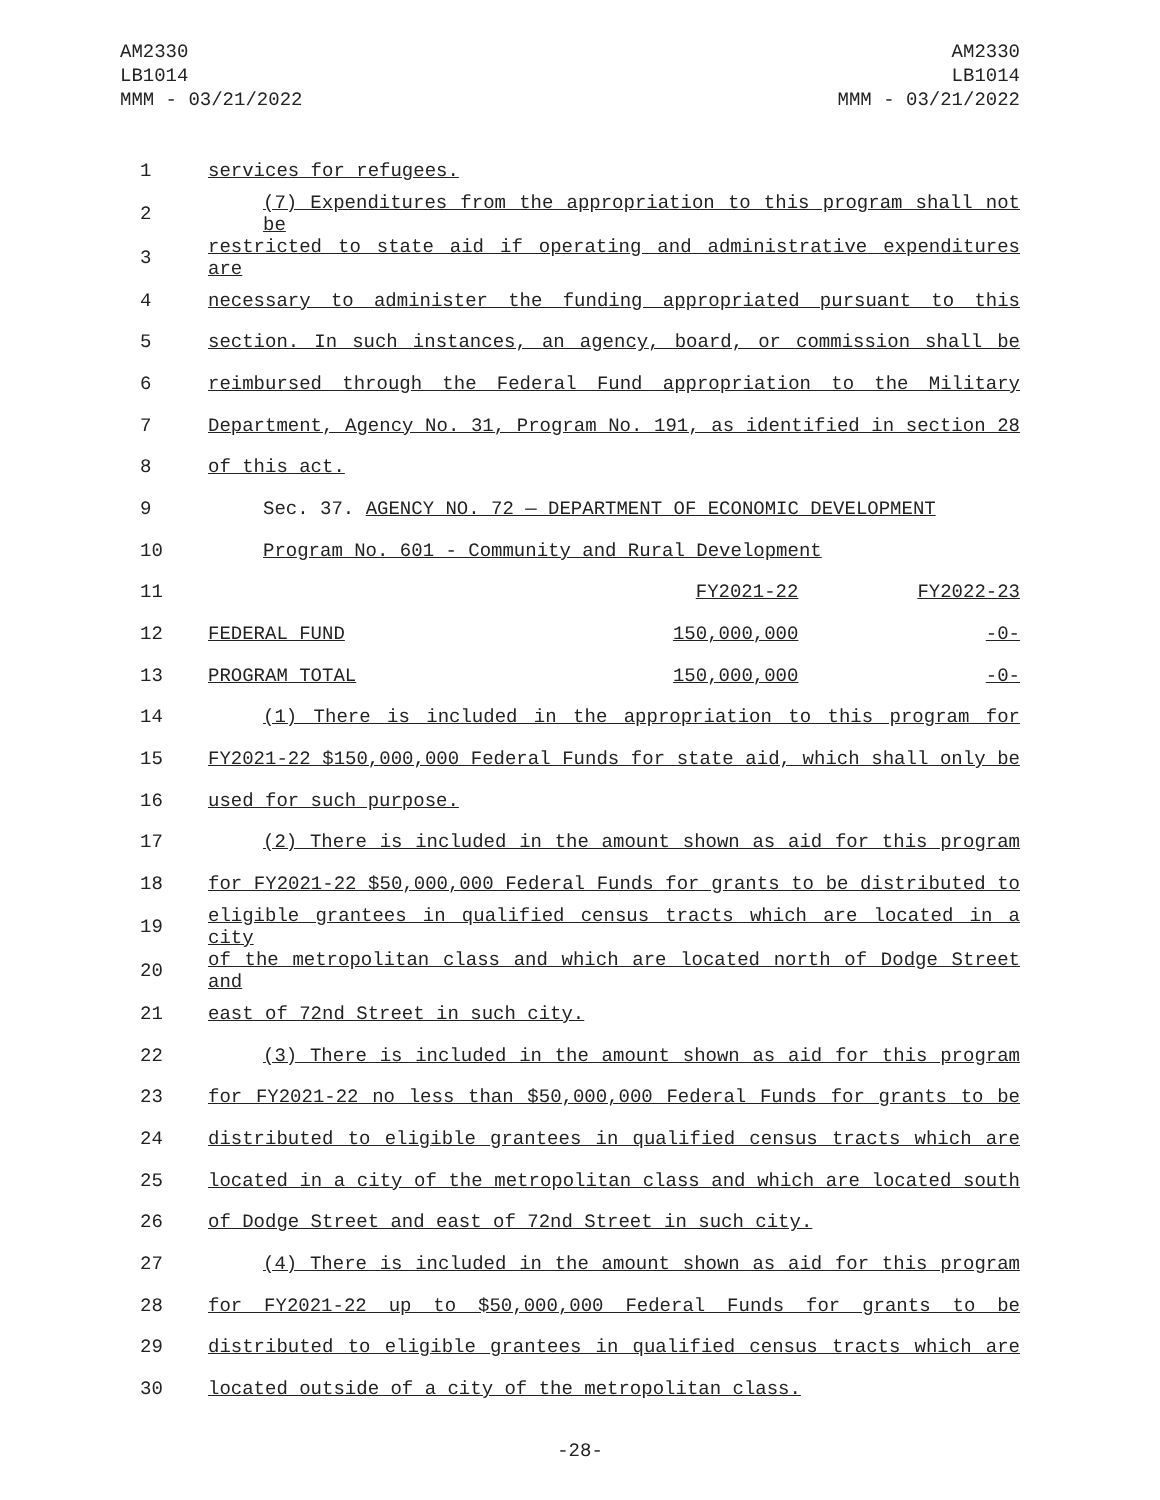AM2330
LB1014
MMM - 03/21/2022
AM2330
LB1014
MMM - 03/21/2022
| 1 | services for refugees. | | |
| 2 | (7) Expenditures from the appropriation to this program shall not be | | |
| 3 | restricted to state aid if operating and administrative expenditures are | | |
| 4 | necessary to administer the funding appropriated pursuant to this | | |
| 5 | section. In such instances, an agency, board, or commission shall be | | |
| 6 | reimbursed through the Federal Fund appropriation to the Military | | |
| 7 | Department, Agency No. 31, Program No. 191, as identified in section 28 | | |
| 8 | of this act. | | |
| 9 | Sec. 37. AGENCY NO. 72 — DEPARTMENT OF ECONOMIC DEVELOPMENT | | |
| 10 | Program No. 601 - Community and Rural Development | | |
| 11 | | FY2021-22 | FY2022-23 |
| 12 | FEDERAL FUND | 150,000,000 | -0- |
| 13 | PROGRAM TOTAL | 150,000,000 | -0- |
| 14 | (1) There is included in the appropriation to this program for | | |
| 15 | FY2021-22 $150,000,000 Federal Funds for state aid, which shall only be | | |
| 16 | used for such purpose. | | |
| 17 | (2) There is included in the amount shown as aid for this program | | |
| 18 | for FY2021-22 $50,000,000 Federal Funds for grants to be distributed to | | |
| 19 | eligible grantees in qualified census tracts which are located in a city | | |
| 20 | of the metropolitan class and which are located north of Dodge Street and | | |
| 21 | east of 72nd Street in such city. | | |
| 22 | (3) There is included in the amount shown as aid for this program | | |
| 23 | for FY2021-22 no less than $50,000,000 Federal Funds for grants to be | | |
| 24 | distributed to eligible grantees in qualified census tracts which are | | |
| 25 | located in a city of the metropolitan class and which are located south | | |
| 26 | of Dodge Street and east of 72nd Street in such city. | | |
| 27 | (4) There is included in the amount shown as aid for this program | | |
| 28 | for FY2021-22 up to $50,000,000 Federal Funds for grants to be | | |
| 29 | distributed to eligible grantees in qualified census tracts which are | | |
| 30 | located outside of a city of the metropolitan class. | | |
-28-